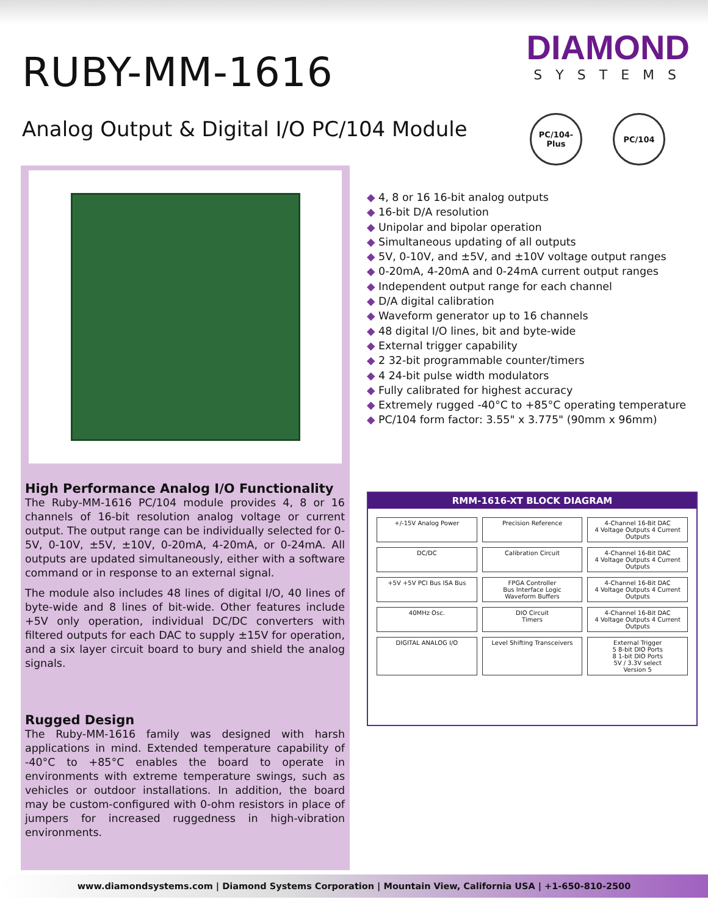RUBY-MM-1616
DIAMOND
SYSTEMS
Analog Output & Digital I/O PC/104 Module
PC/104-Plus
PC/104
High Performance Analog I/O Functionality
The Ruby-MM-1616 PC/104 module provides 4, 8 or 16 channels of 16-bit resolution analog voltage or current output. The output range can be individually selected for 0-5V, 0-10V, ±5V, ±10V, 0-20mA, 4-20mA, or 0-24mA. All outputs are updated simultaneously, either with a software command or in response to an external signal.
The module also includes 48 lines of digital I/O, 40 lines of byte-wide and 8 lines of bit-wide. Other features include +5V only operation, individual DC/DC converters with filtered outputs for each DAC to supply ±15V for operation, and a six layer circuit board to bury and shield the analog signals.
Rugged Design
The Ruby-MM-1616 family was designed with harsh applications in mind. Extended temperature capability of -40°C to +85°C enables the board to operate in environments with extreme temperature swings, such as vehicles or outdoor installations. In addition, the board may be custom-configured with 0-ohm resistors in place of jumpers for increased ruggedness in high-vibration environments.
◆ 4, 8 or 16 16-bit analog outputs
◆ 16-bit D/A resolution
◆ Unipolar and bipolar operation
◆ Simultaneous updating of all outputs
◆ 5V, 0-10V, and ±5V, and ±10V voltage output ranges
◆ 0-20mA, 4-20mA and 0-24mA current output ranges
◆ Independent output range for each channel
◆ D/A digital calibration
◆ Waveform generator up to 16 channels
◆ 48 digital I/O lines, bit and byte-wide
◆ External trigger capability
◆ 2 32-bit programmable counter/timers
◆ 4 24-bit pulse width modulators
◆ Fully calibrated for highest accuracy
◆ Extremely rugged -40°C to +85°C operating temperature
◆ PC/104 form factor: 3.55" x 3.775" (90mm x 96mm)
RMM-1616-XT BLOCK DIAGRAM
+/-15V Analog Power
Precision Reference
4-Channel 16-Bit DAC
4 Voltage Outputs 4 Current Outputs
DC/DC
Calibration Circuit
4-Channel 16-Bit DAC
4 Voltage Outputs 4 Current Outputs
+5V +5V PCI Bus ISA Bus
FPGA Controller
Bus Interface Logic
Waveform Buffers
4-Channel 16-Bit DAC
4 Voltage Outputs 4 Current Outputs
40MHz Osc.
DIO Circuit
Timers
4-Channel 16-Bit DAC
4 Voltage Outputs 4 Current Outputs
DIGITAL ANALOG I/O
Level Shifting Transceivers
External Trigger
5 8-bit DIO Ports
8 1-bit DIO Ports
5V / 3.3V select
Version 5
www.diamondsystems.com | Diamond Systems Corporation | Mountain View, California USA | +1-650-810-2500